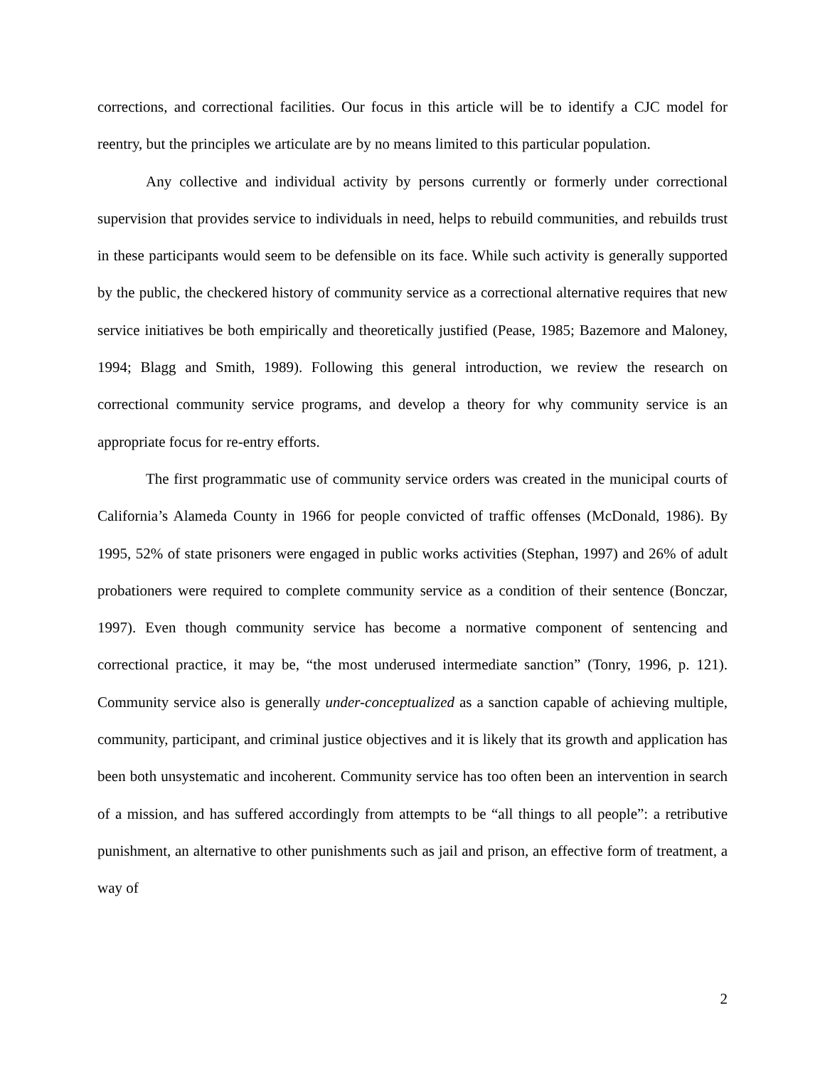corrections, and correctional facilities. Our focus in this article will be to identify a CJC model for reentry, but the principles we articulate are by no means limited to this particular population.
Any collective and individual activity by persons currently or formerly under correctional supervision that provides service to individuals in need, helps to rebuild communities, and rebuilds trust in these participants would seem to be defensible on its face. While such activity is generally supported by the public, the checkered history of community service as a correctional alternative requires that new service initiatives be both empirically and theoretically justified (Pease, 1985; Bazemore and Maloney, 1994; Blagg and Smith, 1989). Following this general introduction, we review the research on correctional community service programs, and develop a theory for why community service is an appropriate focus for re-entry efforts.
The first programmatic use of community service orders was created in the municipal courts of California’s Alameda County in 1966 for people convicted of traffic offenses (McDonald, 1986). By 1995, 52% of state prisoners were engaged in public works activities (Stephan, 1997) and 26% of adult probationers were required to complete community service as a condition of their sentence (Bonczar, 1997). Even though community service has become a normative component of sentencing and correctional practice, it may be, “the most underused intermediate sanction” (Tonry, 1996, p. 121). Community service also is generally under-conceptualized as a sanction capable of achieving multiple, community, participant, and criminal justice objectives and it is likely that its growth and application has been both unsystematic and incoherent. Community service has too often been an intervention in search of a mission, and has suffered accordingly from attempts to be “all things to all people”: a retributive punishment, an alternative to other punishments such as jail and prison, an effective form of treatment, a way of
2